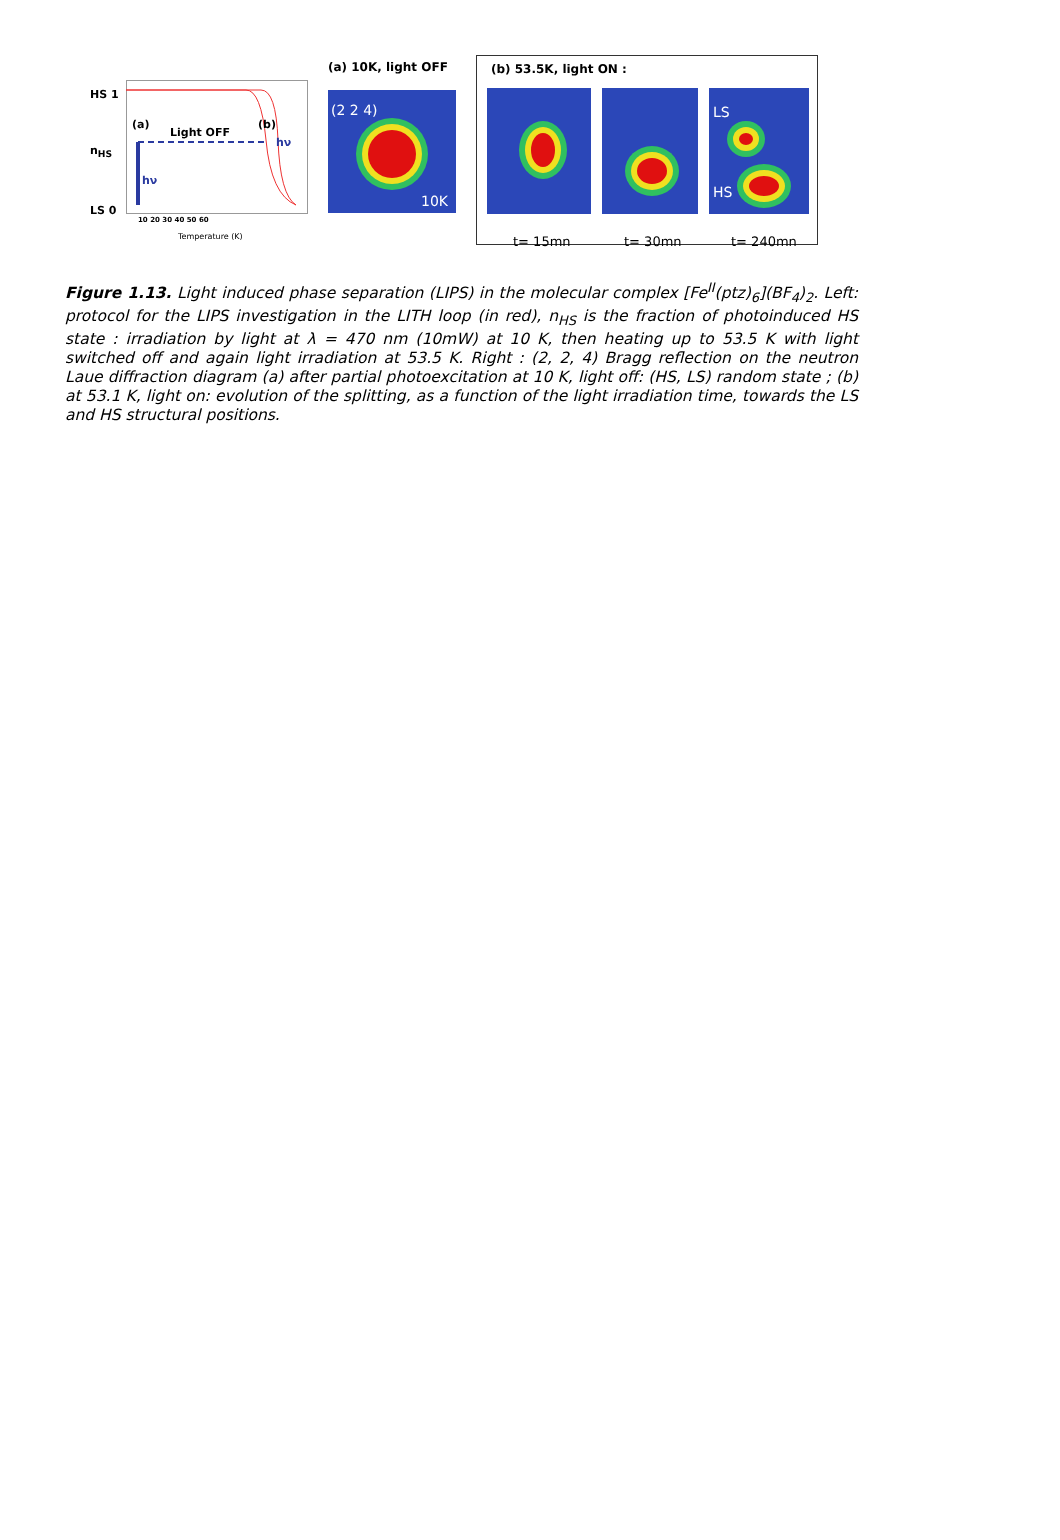HS 1
n<sub>HS</sub>
LS 0
(a)
Light OFF
(b)
hν
hν
10 20 30 40 50 60
Temperature (K)
(a) 10K, light OFF
(2 2 4)
10K
(b) 53.5K, light ON :
LS
HS
t= 15mn t= 30mn t= 240mn
Figure 1.13. Light induced phase separation (LIPS) in the molecular complex [Fe<sup>II</sup>(ptz)<sub>6</sub>](BF<sub>4</sub>)<sub>2</sub>. Left: protocol for the LIPS investigation in the LITH loop (in red), n<sub>HS</sub> is the fraction of photoinduced HS state : irradiation by light at λ = 470 nm (10mW) at 10 K, then heating up to 53.5 K with light switched off and again light irradiation at 53.5 K. Right : (2, 2, 4) Bragg reflection on the neutron Laue diffraction diagram (a) after partial photoexcitation at 10 K, light off: (HS, LS) random state ; (b) at 53.1 K, light on: evolution of the splitting, as a function of the light irradiation time, towards the LS and HS structural positions.